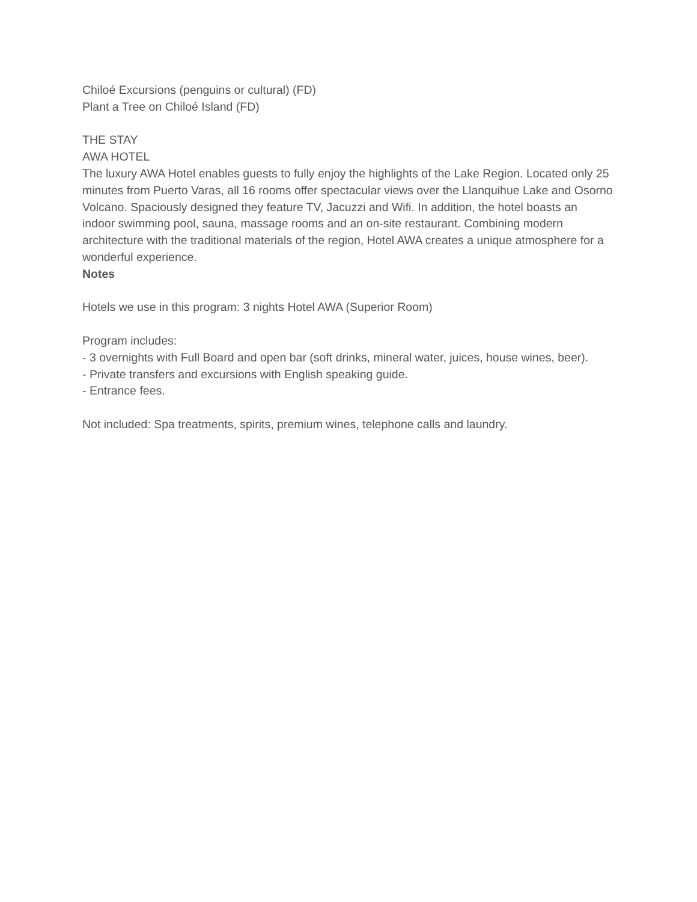Chiloé Excursions (penguins or cultural) (FD)
Plant a Tree on Chiloé Island (FD)
THE STAY
AWA HOTEL
The luxury AWA Hotel enables guests to fully enjoy the highlights of the Lake Region. Located only 25 minutes from Puerto Varas, all 16 rooms offer spectacular views over the Llanquihue Lake and Osorno Volcano. Spaciously designed they feature TV, Jacuzzi and Wifi. In addition, the hotel boasts an indoor swimming pool, sauna, massage rooms and an on-site restaurant. Combining modern architecture with the traditional materials of the region, Hotel AWA creates a unique atmosphere for a wonderful experience.
Notes
Hotels we use in this program: 3 nights Hotel AWA (Superior Room)
Program includes:
- 3 overnights with Full Board and open bar (soft drinks, mineral water, juices, house wines, beer).
- Private transfers and excursions with English speaking guide.
- Entrance fees.
Not included: Spa treatments, spirits, premium wines, telephone calls and laundry.